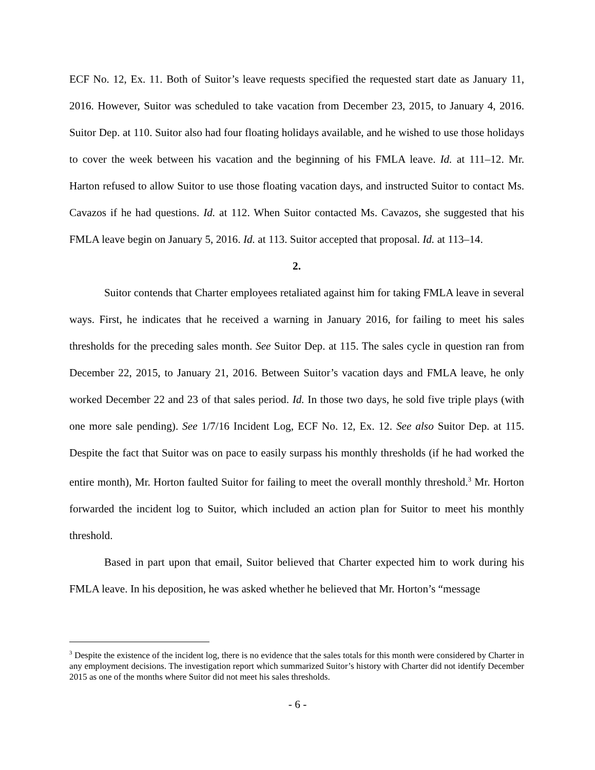ECF No. 12, Ex. 11. Both of Suitor’s leave requests specified the requested start date as January 11, 2016. However, Suitor was scheduled to take vacation from December 23, 2015, to January 4, 2016. Suitor Dep. at 110. Suitor also had four floating holidays available, and he wished to use those holidays to cover the week between his vacation and the beginning of his FMLA leave. Id. at 111–12. Mr. Harton refused to allow Suitor to use those floating vacation days, and instructed Suitor to contact Ms. Cavazos if he had questions. Id. at 112. When Suitor contacted Ms. Cavazos, she suggested that his FMLA leave begin on January 5, 2016. Id. at 113. Suitor accepted that proposal. Id. at 113–14.
2.
Suitor contends that Charter employees retaliated against him for taking FMLA leave in several ways. First, he indicates that he received a warning in January 2016, for failing to meet his sales thresholds for the preceding sales month. See Suitor Dep. at 115. The sales cycle in question ran from December 22, 2015, to January 21, 2016. Between Suitor’s vacation days and FMLA leave, he only worked December 22 and 23 of that sales period. Id. In those two days, he sold five triple plays (with one more sale pending). See 1/7/16 Incident Log, ECF No. 12, Ex. 12. See also Suitor Dep. at 115. Despite the fact that Suitor was on pace to easily surpass his monthly thresholds (if he had worked the entire month), Mr. Horton faulted Suitor for failing to meet the overall monthly threshold.<sup>3</sup> Mr. Horton forwarded the incident log to Suitor, which included an action plan for Suitor to meet his monthly threshold.
Based in part upon that email, Suitor believed that Charter expected him to work during his FMLA leave. In his deposition, he was asked whether he believed that Mr. Horton’s “message
<sup>3</sup> Despite the existence of the incident log, there is no evidence that the sales totals for this month were considered by Charter in any employment decisions. The investigation report which summarized Suitor’s history with Charter did not identify December 2015 as one of the months where Suitor did not meet his sales thresholds.
- 6 -